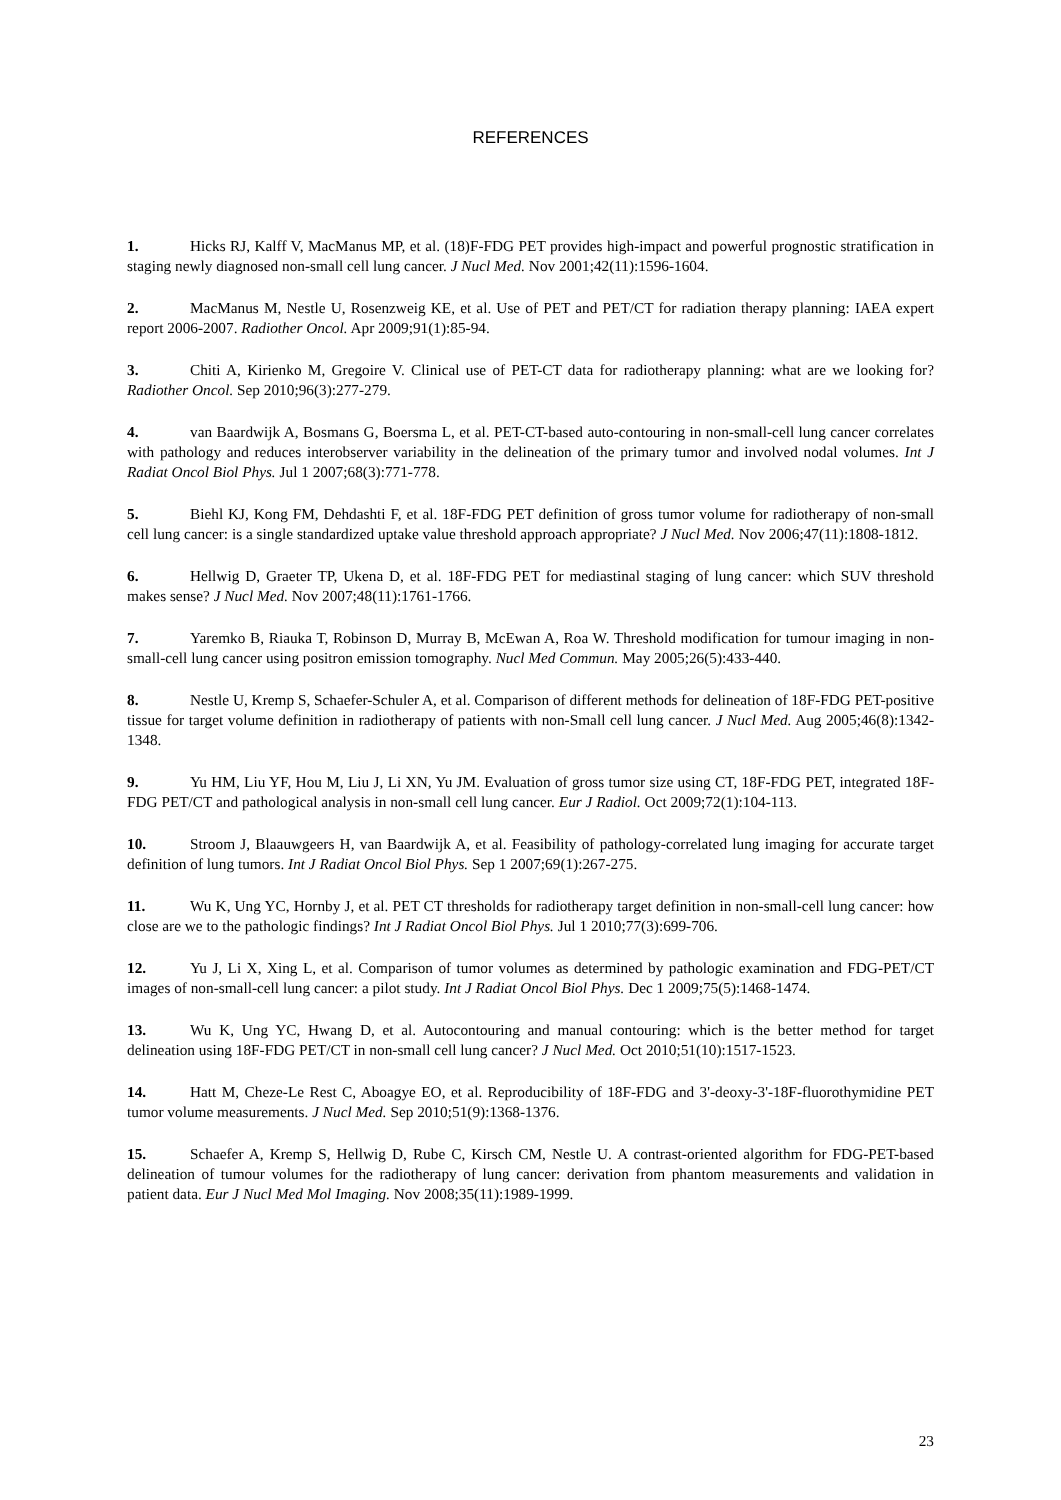REFERENCES
1. Hicks RJ, Kalff V, MacManus MP, et al. (18)F-FDG PET provides high-impact and powerful prognostic stratification in staging newly diagnosed non-small cell lung cancer. J Nucl Med. Nov 2001;42(11):1596-1604.
2. MacManus M, Nestle U, Rosenzweig KE, et al. Use of PET and PET/CT for radiation therapy planning: IAEA expert report 2006-2007. Radiother Oncol. Apr 2009;91(1):85-94.
3. Chiti A, Kirienko M, Gregoire V. Clinical use of PET-CT data for radiotherapy planning: what are we looking for? Radiother Oncol. Sep 2010;96(3):277-279.
4. van Baardwijk A, Bosmans G, Boersma L, et al. PET-CT-based auto-contouring in non-small-cell lung cancer correlates with pathology and reduces interobserver variability in the delineation of the primary tumor and involved nodal volumes. Int J Radiat Oncol Biol Phys. Jul 1 2007;68(3):771-778.
5. Biehl KJ, Kong FM, Dehdashti F, et al. 18F-FDG PET definition of gross tumor volume for radiotherapy of non-small cell lung cancer: is a single standardized uptake value threshold approach appropriate? J Nucl Med. Nov 2006;47(11):1808-1812.
6. Hellwig D, Graeter TP, Ukena D, et al. 18F-FDG PET for mediastinal staging of lung cancer: which SUV threshold makes sense? J Nucl Med. Nov 2007;48(11):1761-1766.
7. Yaremko B, Riauka T, Robinson D, Murray B, McEwan A, Roa W. Threshold modification for tumour imaging in non-small-cell lung cancer using positron emission tomography. Nucl Med Commun. May 2005;26(5):433-440.
8. Nestle U, Kremp S, Schaefer-Schuler A, et al. Comparison of different methods for delineation of 18F-FDG PET-positive tissue for target volume definition in radiotherapy of patients with non-Small cell lung cancer. J Nucl Med. Aug 2005;46(8):1342-1348.
9. Yu HM, Liu YF, Hou M, Liu J, Li XN, Yu JM. Evaluation of gross tumor size using CT, 18F-FDG PET, integrated 18F-FDG PET/CT and pathological analysis in non-small cell lung cancer. Eur J Radiol. Oct 2009;72(1):104-113.
10. Stroom J, Blaauwgeers H, van Baardwijk A, et al. Feasibility of pathology-correlated lung imaging for accurate target definition of lung tumors. Int J Radiat Oncol Biol Phys. Sep 1 2007;69(1):267-275.
11. Wu K, Ung YC, Hornby J, et al. PET CT thresholds for radiotherapy target definition in non-small-cell lung cancer: how close are we to the pathologic findings? Int J Radiat Oncol Biol Phys. Jul 1 2010;77(3):699-706.
12. Yu J, Li X, Xing L, et al. Comparison of tumor volumes as determined by pathologic examination and FDG-PET/CT images of non-small-cell lung cancer: a pilot study. Int J Radiat Oncol Biol Phys. Dec 1 2009;75(5):1468-1474.
13. Wu K, Ung YC, Hwang D, et al. Autocontouring and manual contouring: which is the better method for target delineation using 18F-FDG PET/CT in non-small cell lung cancer? J Nucl Med. Oct 2010;51(10):1517-1523.
14. Hatt M, Cheze-Le Rest C, Aboagye EO, et al. Reproducibility of 18F-FDG and 3'-deoxy-3'-18F-fluorothymidine PET tumor volume measurements. J Nucl Med. Sep 2010;51(9):1368-1376.
15. Schaefer A, Kremp S, Hellwig D, Rube C, Kirsch CM, Nestle U. A contrast-oriented algorithm for FDG-PET-based delineation of tumour volumes for the radiotherapy of lung cancer: derivation from phantom measurements and validation in patient data. Eur J Nucl Med Mol Imaging. Nov 2008;35(11):1989-1999.
23